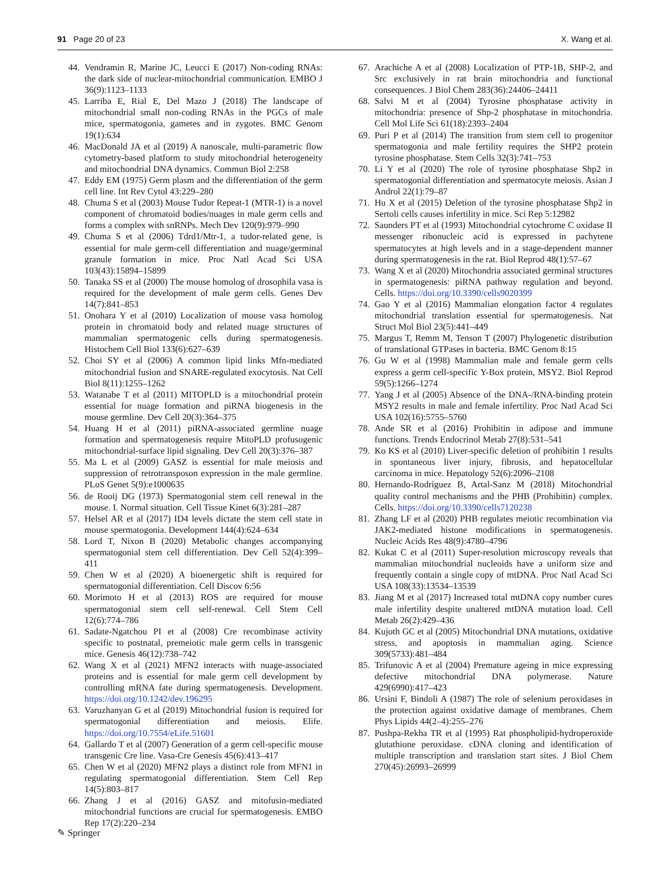91 Page 20 of 23 X. Wang et al.
44. Vendramin R, Marine JC, Leucci E (2017) Non-coding RNAs: the dark side of nuclear-mitochondrial communication. EMBO J 36(9):1123–1133
45. Larriba E, Rial E, Del Mazo J (2018) The landscape of mitochondrial small non-coding RNAs in the PGCs of male mice, spermatogonia, gametes and in zygotes. BMC Genom 19(1):634
46. MacDonald JA et al (2019) A nanoscale, multi-parametric flow cytometry-based platform to study mitochondrial heterogeneity and mitochondrial DNA dynamics. Commun Biol 2:258
47. Eddy EM (1975) Germ plasm and the differentiation of the germ cell line. Int Rev Cytol 43:229–280
48. Chuma S et al (2003) Mouse Tudor Repeat-1 (MTR-1) is a novel component of chromatoid bodies/nuages in male germ cells and forms a complex with snRNPs. Mech Dev 120(9):979–990
49. Chuma S et al (2006) Tdrd1/Mtr-1, a tudor-related gene, is essential for male germ-cell differentiation and nuage/germinal granule formation in mice. Proc Natl Acad Sci USA 103(43):15894–15899
50. Tanaka SS et al (2000) The mouse homolog of drosophila vasa is required for the development of male germ cells. Genes Dev 14(7):841–853
51. Onohara Y et al (2010) Localization of mouse vasa homolog protein in chromatoid body and related nuage structures of mammalian spermatogenic cells during spermatogenesis. Histochem Cell Biol 133(6):627–639
52. Choi SY et al (2006) A common lipid links Mfn-mediated mitochondrial fusion and SNARE-regulated exocytosis. Nat Cell Biol 8(11):1255–1262
53. Watanabe T et al (2011) MITOPLD is a mitochondrial protein essential for nuage formation and piRNA biogenesis in the mouse germline. Dev Cell 20(3):364–375
54. Huang H et al (2011) piRNA-associated germline nuage formation and spermatogenesis require MitoPLD profusogenic mitochondrial-surface lipid signaling. Dev Cell 20(3):376–387
55. Ma L et al (2009) GASZ is essential for male meiosis and suppression of retrotransposon expression in the male germline. PLoS Genet 5(9):e1000635
56. de Rooij DG (1973) Spermatogonial stem cell renewal in the mouse. I. Normal situation. Cell Tissue Kinet 6(3):281–287
57. Helsel AR et al (2017) ID4 levels dictate the stem cell state in mouse spermatogonia. Development 144(4):624–634
58. Lord T, Nixon B (2020) Metabolic changes accompanying spermatogonial stem cell differentiation. Dev Cell 52(4):399–411
59. Chen W et al (2020) A bioenergetic shift is required for spermatogonial differentiation. Cell Discov 6:56
60. Morimoto H et al (2013) ROS are required for mouse spermatogonial stem cell self-renewal. Cell Stem Cell 12(6):774–786
61. Sadate-Ngatchou PI et al (2008) Cre recombinase activity specific to postnatal, premeiotic male germ cells in transgenic mice. Genesis 46(12):738–742
62. Wang X et al (2021) MFN2 interacts with nuage-associated proteins and is essential for male germ cell development by controlling mRNA fate during spermatogenesis. Development. https://doi.org/10.1242/dev.196295
63. Varuzhanyan G et al (2019) Mitochondrial fusion is required for spermatogonial differentiation and meiosis. Elife. https://doi.org/10.7554/eLife.51601
64. Gallardo T et al (2007) Generation of a germ cell-specific mouse transgenic Cre line. Vasa-Cre Genesis 45(6):413–417
65. Chen W et al (2020) MFN2 plays a distinct role from MFN1 in regulating spermatogonial differentiation. Stem Cell Rep 14(5):803–817
66. Zhang J et al (2016) GASZ and mitofusin-mediated mitochondrial functions are crucial for spermatogenesis. EMBO Rep 17(2):220–234
67. Arachiche A et al (2008) Localization of PTP-1B, SHP-2, and Src exclusively in rat brain mitochondria and functional consequences. J Biol Chem 283(36):24406–24411
68. Salvi M et al (2004) Tyrosine phosphatase activity in mitochondria: presence of Shp-2 phosphatase in mitochondria. Cell Mol Life Sci 61(18):2393–2404
69. Puri P et al (2014) The transition from stem cell to progenitor spermatogonia and male fertility requires the SHP2 protein tyrosine phosphatase. Stem Cells 32(3):741–753
70. Li Y et al (2020) The role of tyrosine phosphatase Shp2 in spermatogonial differentiation and spermatocyte meiosis. Asian J Androl 22(1):79–87
71. Hu X et al (2015) Deletion of the tyrosine phosphatase Shp2 in Sertoli cells causes infertility in mice. Sci Rep 5:12982
72. Saunders PT et al (1993) Mitochondrial cytochrome C oxidase II messenger ribonucleic acid is expressed in pachytene spermatocytes at high levels and in a stage-dependent manner during spermatogenesis in the rat. Biol Reprod 48(1):57–67
73. Wang X et al (2020) Mitochondria associated germinal structures in spermatogenesis: piRNA pathway regulation and beyond. Cells. https://doi.org/10.3390/cells9020399
74. Gao Y et al (2016) Mammalian elongation factor 4 regulates mitochondrial translation essential for spermatogenesis. Nat Struct Mol Biol 23(5):441–449
75. Margus T, Remm M, Tenson T (2007) Phylogenetic distribution of translational GTPases in bacteria. BMC Genom 8:15
76. Gu W et al (1998) Mammalian male and female germ cells express a germ cell-specific Y-Box protein, MSY2. Biol Reprod 59(5):1266–1274
77. Yang J et al (2005) Absence of the DNA-/RNA-binding protein MSY2 results in male and female infertility. Proc Natl Acad Sci USA 102(16):5755–5760
78. Ande SR et al (2016) Prohibitin in adipose and immune functions. Trends Endocrinol Metab 27(8):531–541
79. Ko KS et al (2010) Liver-specific deletion of prohibitin 1 results in spontaneous liver injury, fibrosis, and hepatocellular carcinoma in mice. Hepatology 52(6):2096–2108
80. Hernando-Rodriguez B, Artal-Sanz M (2018) Mitochondrial quality control mechanisms and the PHB (Prohibitin) complex. Cells. https://doi.org/10.3390/cells7120238
81. Zhang LF et al (2020) PHB regulates meiotic recombination via JAK2-mediated histone modifications in spermatogenesis. Nucleic Acids Res 48(9):4780–4796
82. Kukat C et al (2011) Super-resolution microscopy reveals that mammalian mitochondrial nucleoids have a uniform size and frequently contain a single copy of mtDNA. Proc Natl Acad Sci USA 108(33):13534–13539
83. Jiang M et al (2017) Increased total mtDNA copy number cures male infertility despite unaltered mtDNA mutation load. Cell Metab 26(2):429–436
84. Kujoth GC et al (2005) Mitochondrial DNA mutations, oxidative stress, and apoptosis in mammalian aging. Science 309(5733):481–484
85. Trifunovic A et al (2004) Premature ageing in mice expressing defective mitochondrial DNA polymerase. Nature 429(6990):417–423
86. Ursini F, Bindoli A (1987) The role of selenium peroxidases in the protection against oxidative damage of membranes. Chem Phys Lipids 44(2–4):255–276
87. Pushpa-Rekha TR et al (1995) Rat phospholipid-hydroperoxide glutathione peroxidase. cDNA cloning and identification of multiple transcription and translation start sites. J Biol Chem 270(45):26993–26999
✎ Springer